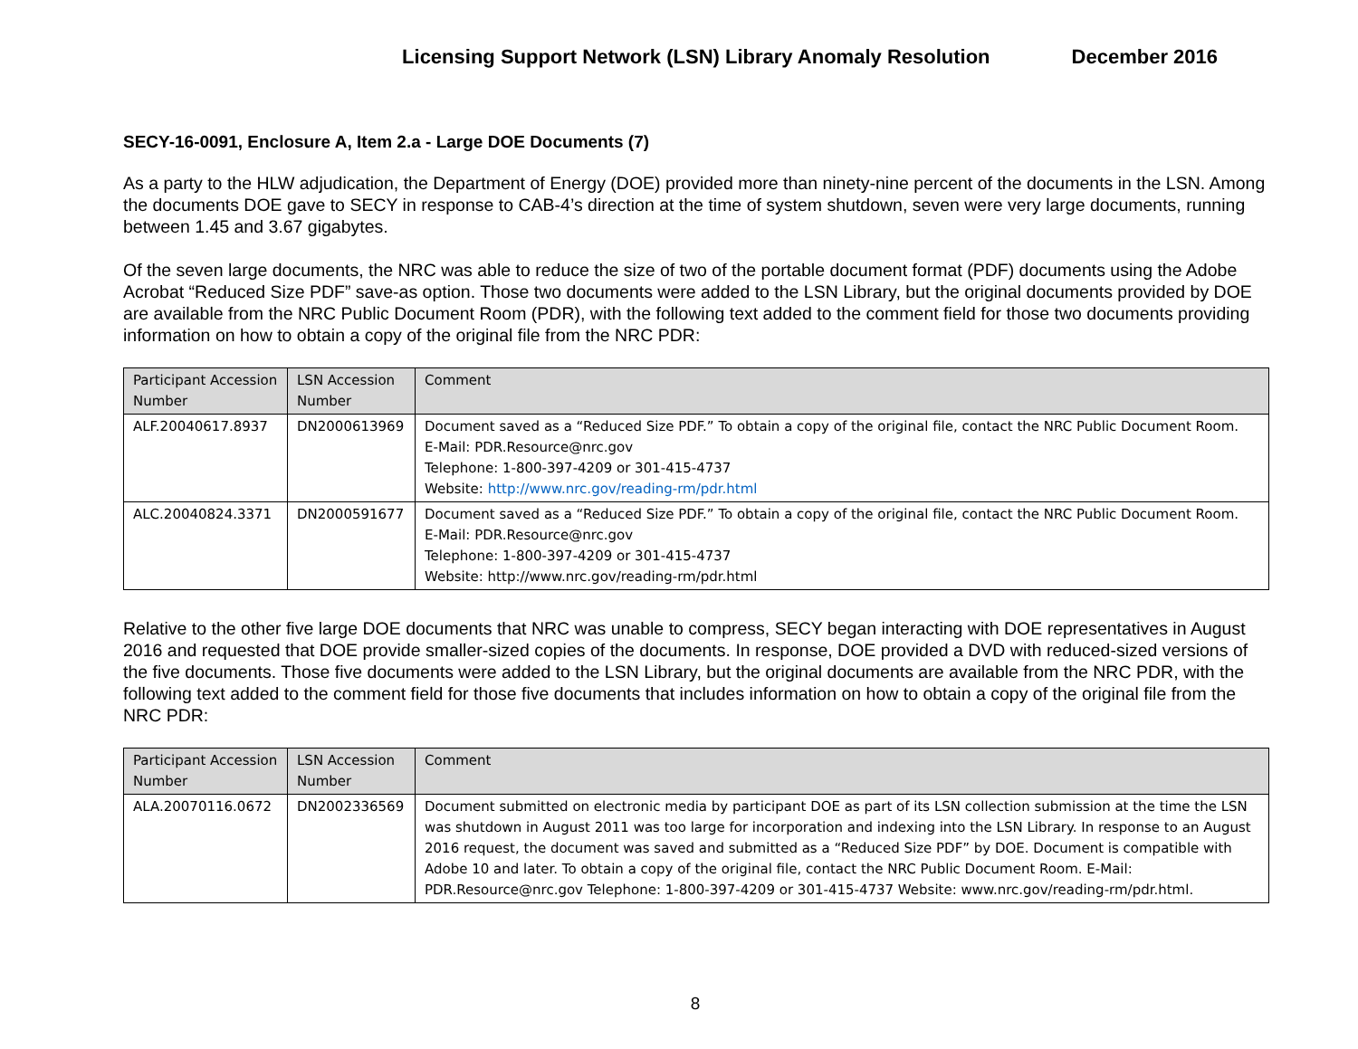Licensing Support Network (LSN) Library Anomaly Resolution December 2016
SECY-16-0091, Enclosure A, Item 2.a - Large DOE Documents (7)
As a party to the HLW adjudication, the Department of Energy (DOE) provided more than ninety-nine percent of the documents in the LSN. Among the documents DOE gave to SECY in response to CAB-4’s direction at the time of system shutdown, seven were very large documents, running between 1.45 and 3.67 gigabytes.
Of the seven large documents, the NRC was able to reduce the size of two of the portable document format (PDF) documents using the Adobe Acrobat “Reduced Size PDF” save-as option. Those two documents were added to the LSN Library, but the original documents provided by DOE are available from the NRC Public Document Room (PDR), with the following text added to the comment field for those two documents providing information on how to obtain a copy of the original file from the NRC PDR:
| Participant Accession Number | LSN Accession Number | Comment |
| --- | --- | --- |
| ALF.20040617.8937 | DN2000613969 | Document saved as a “Reduced Size PDF.” To obtain a copy of the original file, contact the NRC Public Document Room. E-Mail: PDR.Resource@nrc.gov Telephone: 1-800-397-4209 or 301-415-4737 Website: http://www.nrc.gov/reading-rm/pdr.html |
| ALC.20040824.3371 | DN2000591677 | Document saved as a “Reduced Size PDF.” To obtain a copy of the original file, contact the NRC Public Document Room. E-Mail: PDR.Resource@nrc.gov Telephone: 1-800-397-4209 or 301-415-4737 Website: http://www.nrc.gov/reading-rm/pdr.html |
Relative to the other five large DOE documents that NRC was unable to compress, SECY began interacting with DOE representatives in August 2016 and requested that DOE provide smaller-sized copies of the documents. In response, DOE provided a DVD with reduced-sized versions of the five documents. Those five documents were added to the LSN Library, but the original documents are available from the NRC PDR, with the following text added to the comment field for those five documents that includes information on how to obtain a copy of the original file from the NRC PDR:
| Participant Accession Number | LSN Accession Number | Comment |
| --- | --- | --- |
| ALA.20070116.0672 | DN2002336569 | Document submitted on electronic media by participant DOE as part of its LSN collection submission at the time the LSN was shutdown in August 2011 was too large for incorporation and indexing into the LSN Library. In response to an August 2016 request, the document was saved and submitted as a “Reduced Size PDF” by DOE. Document is compatible with Adobe 10 and later. To obtain a copy of the original file, contact the NRC Public Document Room. E-Mail: PDR.Resource@nrc.gov Telephone: 1-800-397-4209 or 301-415-4737 Website: www.nrc.gov/reading-rm/pdr.html. |
8